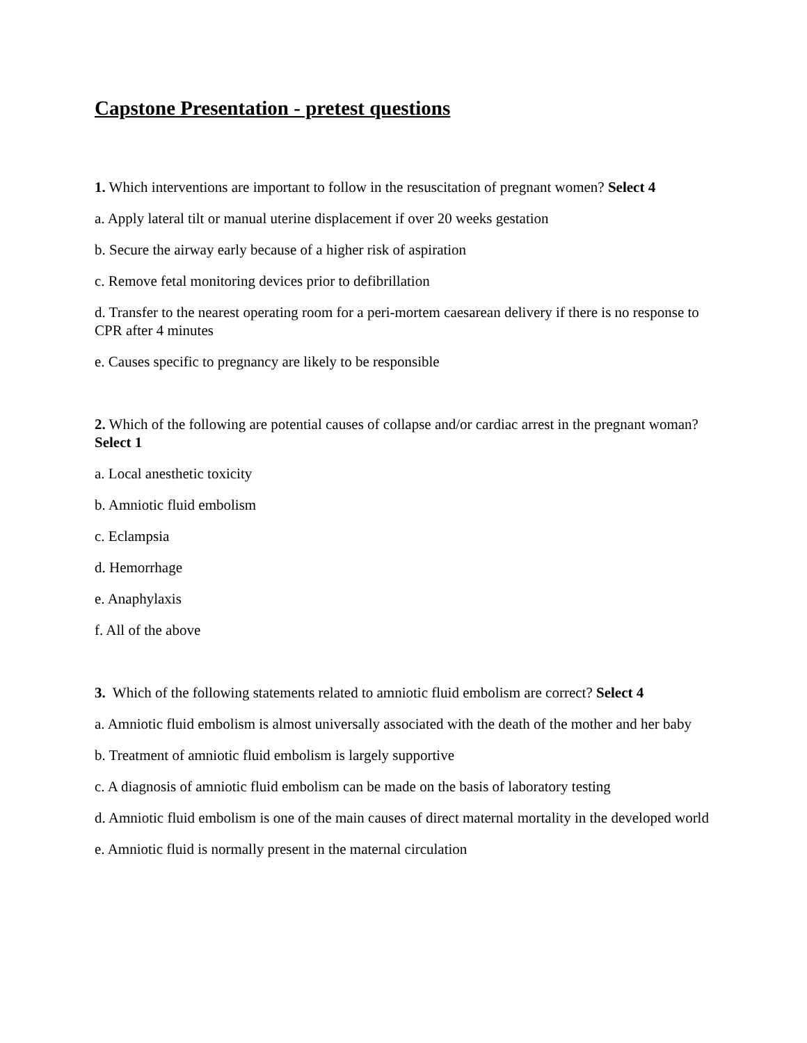Capstone Presentation - pretest questions
1. Which interventions are important to follow in the resuscitation of pregnant women? Select 4
a. Apply lateral tilt or manual uterine displacement if over 20 weeks gestation
b. Secure the airway early because of a higher risk of aspiration
c. Remove fetal monitoring devices prior to defibrillation
d. Transfer to the nearest operating room for a peri-mortem caesarean delivery if there is no response to CPR after 4 minutes
e. Causes specific to pregnancy are likely to be responsible
2. Which of the following are potential causes of collapse and/or cardiac arrest in the pregnant woman? Select 1
a. Local anesthetic toxicity
b. Amniotic fluid embolism
c. Eclampsia
d. Hemorrhage
e. Anaphylaxis
f. All of the above
3. Which of the following statements related to amniotic fluid embolism are correct? Select 4
a. Amniotic fluid embolism is almost universally associated with the death of the mother and her baby
b. Treatment of amniotic fluid embolism is largely supportive
c. A diagnosis of amniotic fluid embolism can be made on the basis of laboratory testing
d. Amniotic fluid embolism is one of the main causes of direct maternal mortality in the developed world
e. Amniotic fluid is normally present in the maternal circulation